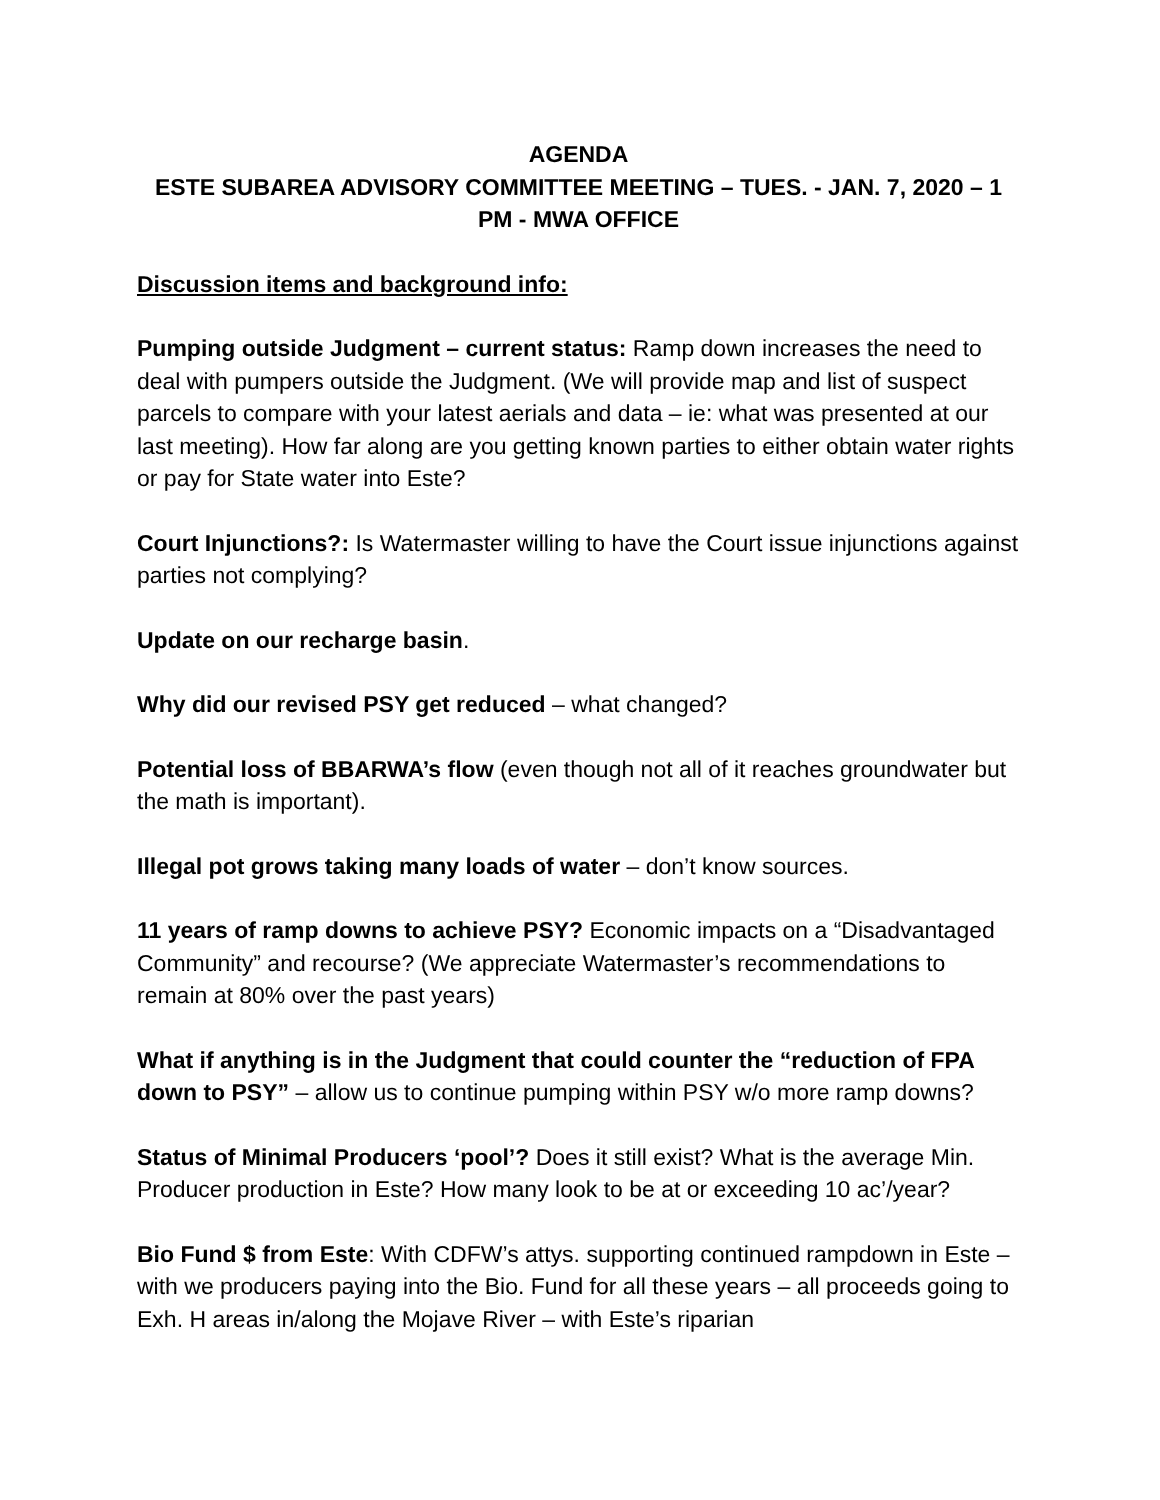AGENDA
ESTE SUBAREA ADVISORY COMMITTEE MEETING – TUES. - JAN. 7, 2020 – 1 PM - MWA OFFICE
Discussion items and background info:
Pumping outside Judgment – current status: Ramp down increases the need to deal with pumpers outside the Judgment. (We will provide map and list of suspect parcels to compare with your latest aerials and data – ie: what was presented at our last meeting). How far along are you getting known parties to either obtain water rights or pay for State water into Este?
Court Injunctions?: Is Watermaster willing to have the Court issue injunctions against parties not complying?
Update on our recharge basin.
Why did our revised PSY get reduced – what changed?
Potential loss of BBARWA’s flow (even though not all of it reaches groundwater but the math is important).
Illegal pot grows taking many loads of water – don’t know sources.
11 years of ramp downs to achieve PSY? Economic impacts on a “Disadvantaged Community” and recourse? (We appreciate Watermaster’s recommendations to remain at 80% over the past years)
What if anything is in the Judgment that could counter the “reduction of FPA down to PSY” – allow us to continue pumping within PSY w/o more ramp downs?
Status of Minimal Producers ‘pool’? Does it still exist? What is the average Min. Producer production in Este? How many look to be at or exceeding 10 ac’/year?
Bio Fund $ from Este: With CDFW’s attys. supporting continued rampdown in Este – with we producers paying into the Bio. Fund for all these years – all proceeds going to Exh. H areas in/along the Mojave River – with Este’s riparian